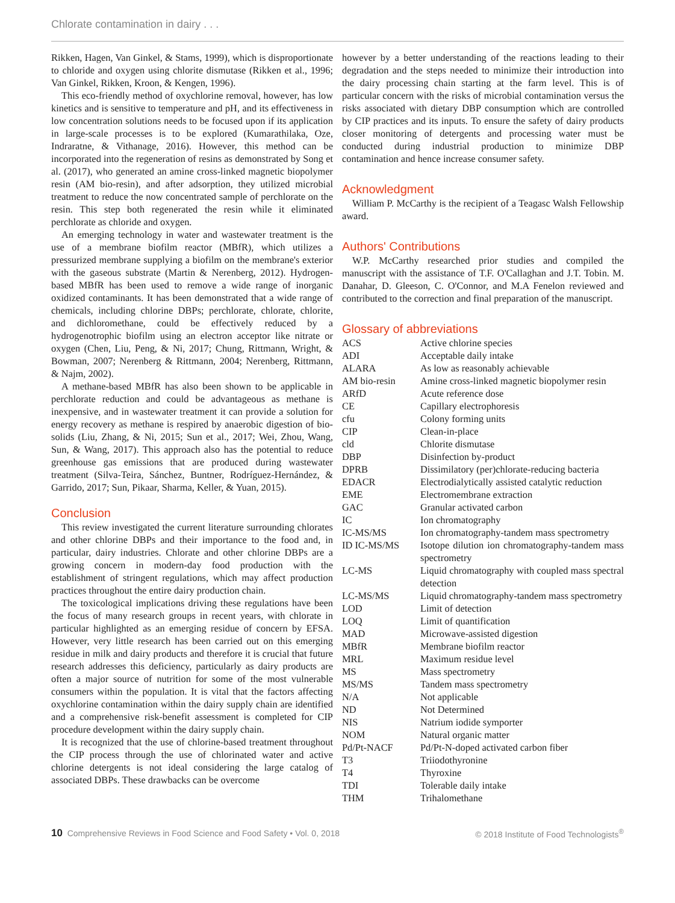Chlorate contamination in dairy . . .
Rikken, Hagen, Van Ginkel, & Stams, 1999), which is disproportionate to chloride and oxygen using chlorite dismutase (Rikken et al., 1996; Van Ginkel, Rikken, Kroon, & Kengen, 1996).
This eco-friendly method of oxychlorine removal, however, has low kinetics and is sensitive to temperature and pH, and its effectiveness in low concentration solutions needs to be focused upon if its application in large-scale processes is to be explored (Kumarathilaka, Oze, Indraratne, & Vithanage, 2016). However, this method can be incorporated into the regeneration of resins as demonstrated by Song et al. (2017), who generated an amine cross-linked magnetic biopolymer resin (AM bio-resin), and after adsorption, they utilized microbial treatment to reduce the now concentrated sample of perchlorate on the resin. This step both regenerated the resin while it eliminated perchlorate as chloride and oxygen.
An emerging technology in water and wastewater treatment is the use of a membrane biofilm reactor (MBfR), which utilizes a pressurized membrane supplying a biofilm on the membrane's exterior with the gaseous substrate (Martin & Nerenberg, 2012). Hydrogen-based MBfR has been used to remove a wide range of inorganic oxidized contaminants. It has been demonstrated that a wide range of chemicals, including chlorine DBPs; perchlorate, chlorate, chlorite, and dichloromethane, could be effectively reduced by a hydrogenotrophic biofilm using an electron acceptor like nitrate or oxygen (Chen, Liu, Peng, & Ni, 2017; Chung, Rittmann, Wright, & Bowman, 2007; Nerenberg & Rittmann, 2004; Nerenberg, Rittmann, & Najm, 2002).
A methane-based MBfR has also been shown to be applicable in perchlorate reduction and could be advantageous as methane is inexpensive, and in wastewater treatment it can provide a solution for energy recovery as methane is respired by anaerobic digestion of bio-solids (Liu, Zhang, & Ni, 2015; Sun et al., 2017; Wei, Zhou, Wang, Sun, & Wang, 2017). This approach also has the potential to reduce greenhouse gas emissions that are produced during wastewater treatment (Silva-Teira, Sánchez, Buntner, Rodríguez-Hernández, & Garrido, 2017; Sun, Pikaar, Sharma, Keller, & Yuan, 2015).
Conclusion
This review investigated the current literature surrounding chlorates and other chlorine DBPs and their importance to the food and, in particular, dairy industries. Chlorate and other chlorine DBPs are a growing concern in modern-day food production with the establishment of stringent regulations, which may affect production practices throughout the entire dairy production chain.
The toxicological implications driving these regulations have been the focus of many research groups in recent years, with chlorate in particular highlighted as an emerging residue of concern by EFSA. However, very little research has been carried out on this emerging residue in milk and dairy products and therefore it is crucial that future research addresses this deficiency, particularly as dairy products are often a major source of nutrition for some of the most vulnerable consumers within the population. It is vital that the factors affecting oxychlorine contamination within the dairy supply chain are identified and a comprehensive risk-benefit assessment is completed for CIP procedure development within the dairy supply chain.
It is recognized that the use of chlorine-based treatment throughout the CIP process through the use of chlorinated water and active chlorine detergents is not ideal considering the large catalog of associated DBPs. These drawbacks can be overcome
however by a better understanding of the reactions leading to their degradation and the steps needed to minimize their introduction into the dairy processing chain starting at the farm level. This is of particular concern with the risks of microbial contamination versus the risks associated with dietary DBP consumption which are controlled by CIP practices and its inputs. To ensure the safety of dairy products closer monitoring of detergents and processing water must be conducted during industrial production to minimize DBP contamination and hence increase consumer safety.
Acknowledgment
William P. McCarthy is the recipient of a Teagasc Walsh Fellowship award.
Authors' Contributions
W.P. McCarthy researched prior studies and compiled the manuscript with the assistance of T.F. O'Callaghan and J.T. Tobin. M. Danahar, D. Gleeson, C. O'Connor, and M.A Fenelon reviewed and contributed to the correction and final preparation of the manuscript.
Glossary of abbreviations
| ACS | Active chlorine species |
| ADI | Acceptable daily intake |
| ALARA | As low as reasonably achievable |
| AM bio-resin | Amine cross-linked magnetic biopolymer resin |
| ARfD | Acute reference dose |
| CE | Capillary electrophoresis |
| cfu | Colony forming units |
| CIP | Clean-in-place |
| cld | Chlorite dismutase |
| DBP | Disinfection by-product |
| DPRB | Dissimilatory (per)chlorate-reducing bacteria |
| EDACR | Electrodialytically assisted catalytic reduction |
| EME | Electromembrane extraction |
| GAC | Granular activated carbon |
| IC | Ion chromatography |
| IC-MS/MS | Ion chromatography-tandem mass spectrometry |
| ID IC-MS/MS | Isotope dilution ion chromatography-tandem mass spectrometry |
| LC-MS | Liquid chromatography with coupled mass spectral detection |
| LC-MS/MS | Liquid chromatography-tandem mass spectrometry |
| LOD | Limit of detection |
| LOQ | Limit of quantification |
| MAD | Microwave-assisted digestion |
| MBfR | Membrane biofilm reactor |
| MRL | Maximum residue level |
| MS | Mass spectrometry |
| MS/MS | Tandem mass spectrometry |
| N/A | Not applicable |
| ND | Not Determined |
| NIS | Natrium iodide symporter |
| NOM | Natural organic matter |
| Pd/Pt-NACF | Pd/Pt-N-doped activated carbon fiber |
| T3 | Triiodothyronine |
| T4 | Thyroxine |
| TDI | Tolerable daily intake |
| THM | Trihalomethane |
10 Comprehensive Reviews in Food Science and Food Safety • Vol. 0, 2018
© 2018 Institute of Food Technologists<sup>®</sup>